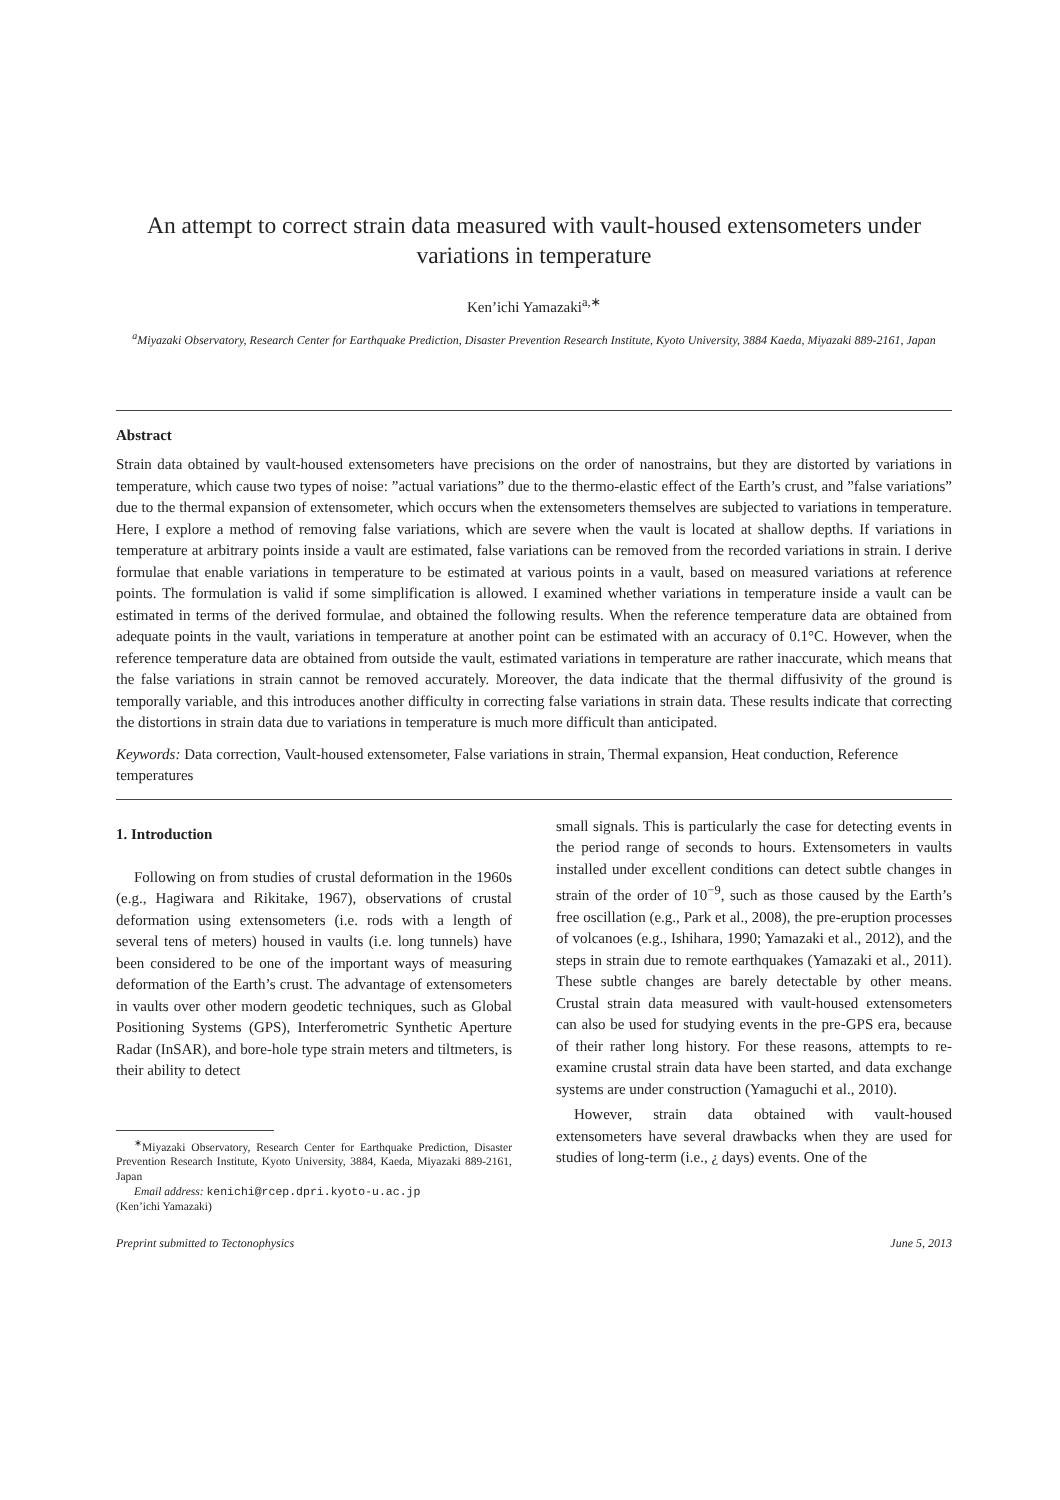An attempt to correct strain data measured with vault-housed extensometers under variations in temperature
Ken’ichi Yamazaki<sup>a,∗</sup>
<sup>a</sup> Miyazaki Observatory, Research Center for Earthquake Prediction, Disaster Prevention Research Institute, Kyoto University, 3884 Kaeda, Miyazaki 889-2161, Japan
Abstract
Strain data obtained by vault-housed extensometers have precisions on the order of nanostrains, but they are distorted by variations in temperature, which cause two types of noise: ”actual variations” due to the thermo-elastic effect of the Earth’s crust, and ”false variations” due to the thermal expansion of extensometer, which occurs when the extensometers themselves are subjected to variations in temperature. Here, I explore a method of removing false variations, which are severe when the vault is located at shallow depths. If variations in temperature at arbitrary points inside a vault are estimated, false variations can be removed from the recorded variations in strain. I derive formulae that enable variations in temperature to be estimated at various points in a vault, based on measured variations at reference points. The formulation is valid if some simplification is allowed. I examined whether variations in temperature inside a vault can be estimated in terms of the derived formulae, and obtained the following results. When the reference temperature data are obtained from adequate points in the vault, variations in temperature at another point can be estimated with an accuracy of 0.1°C. However, when the reference temperature data are obtained from outside the vault, estimated variations in temperature are rather inaccurate, which means that the false variations in strain cannot be removed accurately. Moreover, the data indicate that the thermal diffusivity of the ground is temporally variable, and this introduces another difficulty in correcting false variations in strain data. These results indicate that correcting the distortions in strain data due to variations in temperature is much more difficult than anticipated.
Keywords: Data correction, Vault-housed extensometer, False variations in strain, Thermal expansion, Heat conduction, Reference temperatures
1. Introduction
Following on from studies of crustal deformation in the 1960s (e.g., Hagiwara and Rikitake, 1967), observations of crustal deformation using extensometers (i.e. rods with a length of several tens of meters) housed in vaults (i.e. long tunnels) have been considered to be one of the important ways of measuring deformation of the Earth’s crust. The advantage of extensometers in vaults over other modern geodetic techniques, such as Global Positioning Systems (GPS), Interferometric Synthetic Aperture Radar (InSAR), and bore-hole type strain meters and tiltmeters, is their ability to detect
<sup>∗</sup>Miyazaki Observatory, Research Center for Earthquake Prediction, Disaster Prevention Research Institute, Kyoto University, 3884, Kaeda, Miyazaki 889-2161, Japan
Email address: kenichi@rcep.dpri.kyoto-u.ac.jp
(Ken’ichi Yamazaki)
small signals. This is particularly the case for detecting events in the period range of seconds to hours. Extensometers in vaults installed under excellent conditions can detect subtle changes in strain of the order of 10<sup>−9</sup>, such as those caused by the Earth’s free oscillation (e.g., Park et al., 2008), the pre-eruption processes of volcanoes (e.g., Ishihara, 1990; Yamazaki et al., 2012), and the steps in strain due to remote earthquakes (Yamazaki et al., 2011). These subtle changes are barely detectable by other means. Crustal strain data measured with vault-housed extensometers can also be used for studying events in the pre-GPS era, because of their rather long history. For these reasons, attempts to re-examine crustal strain data have been started, and data exchange systems are under construction (Yamaguchi et al., 2010).
However, strain data obtained with vault-housed extensometers have several drawbacks when they are used for studies of long-term (i.e., ¿ days) events. One of the
Preprint submitted to Tectonophysics June 5, 2013